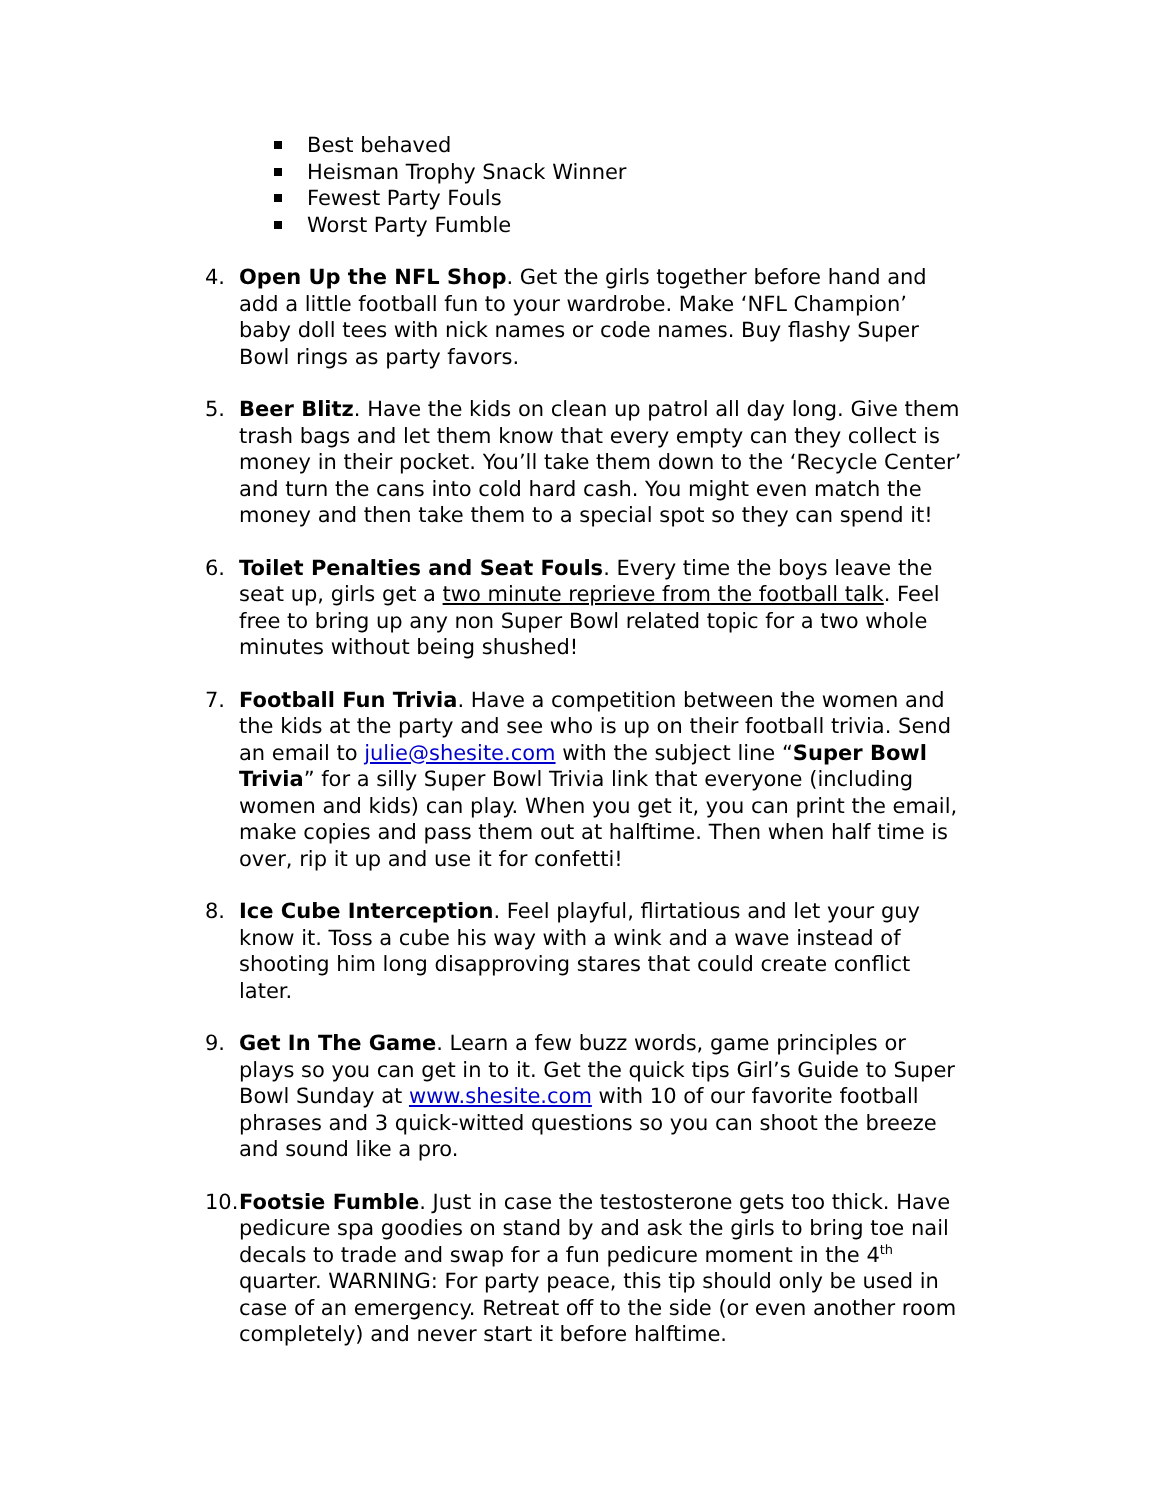Best behaved
Heisman Trophy Snack Winner
Fewest Party Fouls
Worst Party Fumble
4. Open Up the NFL Shop. Get the girls together before hand and add a little football fun to your wardrobe. Make ‘NFL Champion’ baby doll tees with nick names or code names. Buy flashy Super Bowl rings as party favors.
5. Beer Blitz. Have the kids on clean up patrol all day long. Give them trash bags and let them know that every empty can they collect is money in their pocket. You’ll take them down to the ‘Recycle Center’ and turn the cans into cold hard cash. You might even match the money and then take them to a special spot so they can spend it!
6. Toilet Penalties and Seat Fouls. Every time the boys leave the seat up, girls get a two minute reprieve from the football talk. Feel free to bring up any non Super Bowl related topic for a two whole minutes without being shushed!
7. Football Fun Trivia. Have a competition between the women and the kids at the party and see who is up on their football trivia. Send an email to julie@shesite.com with the subject line “Super Bowl Trivia” for a silly Super Bowl Trivia link that everyone (including women and kids) can play. When you get it, you can print the email, make copies and pass them out at halftime. Then when half time is over, rip it up and use it for confetti!
8. Ice Cube Interception. Feel playful, flirtatious and let your guy know it. Toss a cube his way with a wink and a wave instead of shooting him long disapproving stares that could create conflict later.
9. Get In The Game. Learn a few buzz words, game principles or plays so you can get in to it. Get the quick tips Girl’s Guide to Super Bowl Sunday at www.shesite.com with 10 of our favorite football phrases and 3 quick-witted questions so you can shoot the breeze and sound like a pro.
10.
Footsie Fumble. Just in case the testosterone gets too thick. Have pedicure spa goodies on stand by and ask the girls to bring toe nail decals to trade and swap for a fun pedicure moment in the 4<sup>th</sup> quarter. WARNING: For party peace, this tip should only be used in case of an emergency. Retreat off to the side (or even another room completely) and never start it before halftime.